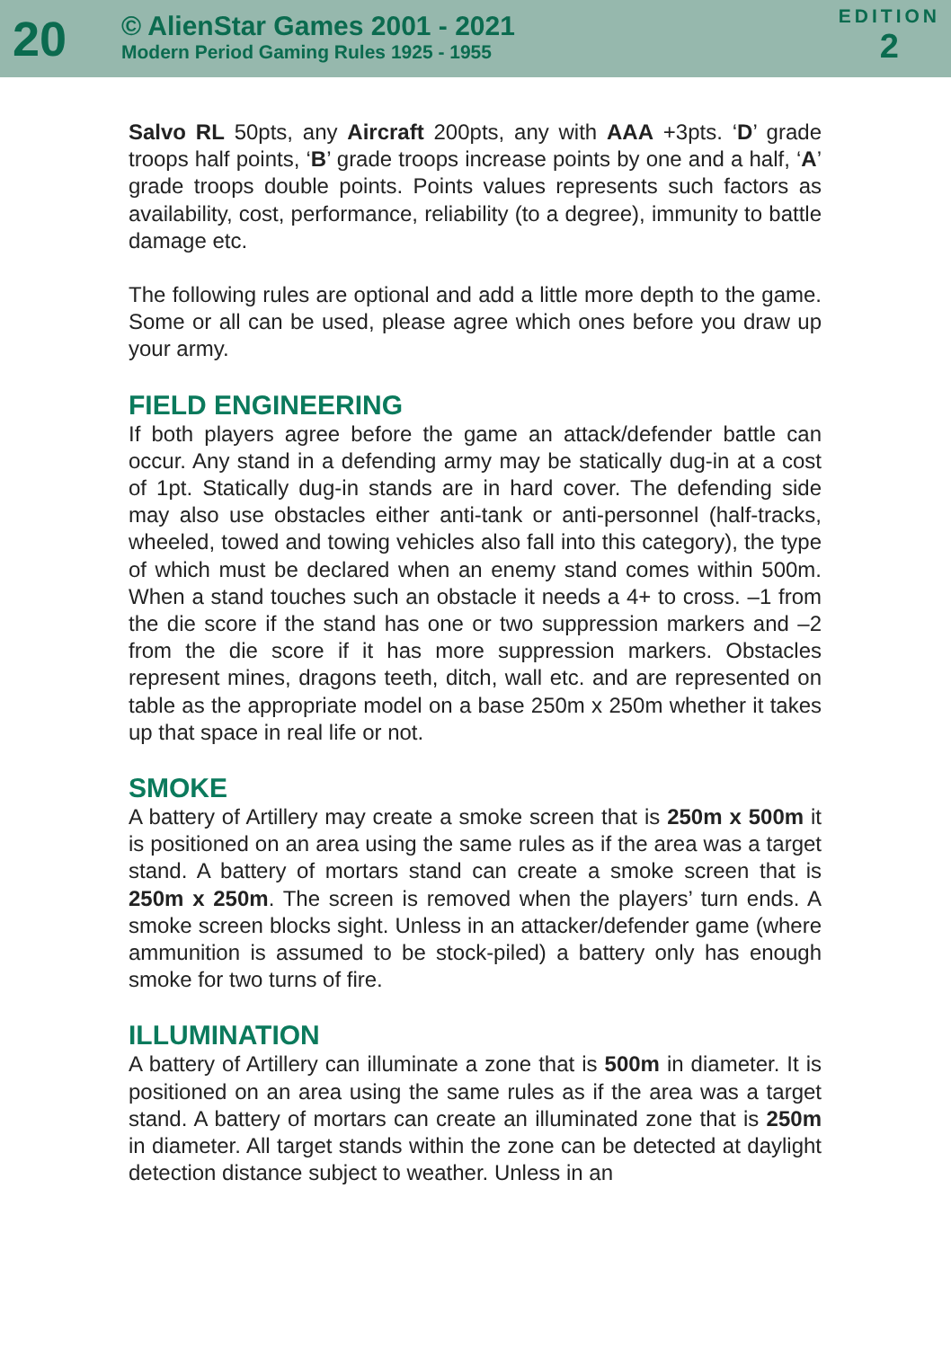20
© AlienStar Games 2001 - 2021
Modern Period Gaming Rules 1925 - 1955
EDITION
2
Salvo RL 50pts, any Aircraft 200pts, any with AAA +3pts. ‘D’ grade troops half points, ‘B’ grade troops increase points by one and a half, ‘A’ grade troops double points. Points values represents such factors as availability, cost, performance, reliability (to a degree), immunity to battle damage etc.
The following rules are optional and add a little more depth to the game. Some or all can be used, please agree which ones before you draw up your army.
FIELD ENGINEERING
If both players agree before the game an attack/defender battle can occur. Any stand in a defending army may be statically dug-in at a cost of 1pt. Statically dug-in stands are in hard cover. The defending side may also use obstacles either anti-tank or anti-personnel (half-tracks, wheeled, towed and towing vehicles also fall into this category), the type of which must be declared when an enemy stand comes within 500m. When a stand touches such an obstacle it needs a 4+ to cross. –1 from the die score if the stand has one or two suppression markers and –2 from the die score if it has more suppression markers. Obstacles represent mines, dragons teeth, ditch, wall etc. and are represented on table as the appropriate model on a base 250m x 250m whether it takes up that space in real life or not.
SMOKE
A battery of Artillery may create a smoke screen that is 250m x 500m it is positioned on an area using the same rules as if the area was a target stand. A battery of mortars stand can create a smoke screen that is 250m x 250m. The screen is removed when the players’ turn ends. A smoke screen blocks sight. Unless in an attacker/defender game (where ammunition is assumed to be stock-piled) a battery only has enough smoke for two turns of fire.
ILLUMINATION
A battery of Artillery can illuminate a zone that is 500m in diameter. It is positioned on an area using the same rules as if the area was a target stand. A battery of mortars can create an illuminated zone that is 250m in diameter. All target stands within the zone can be detected at daylight detection distance subject to weather. Unless in an